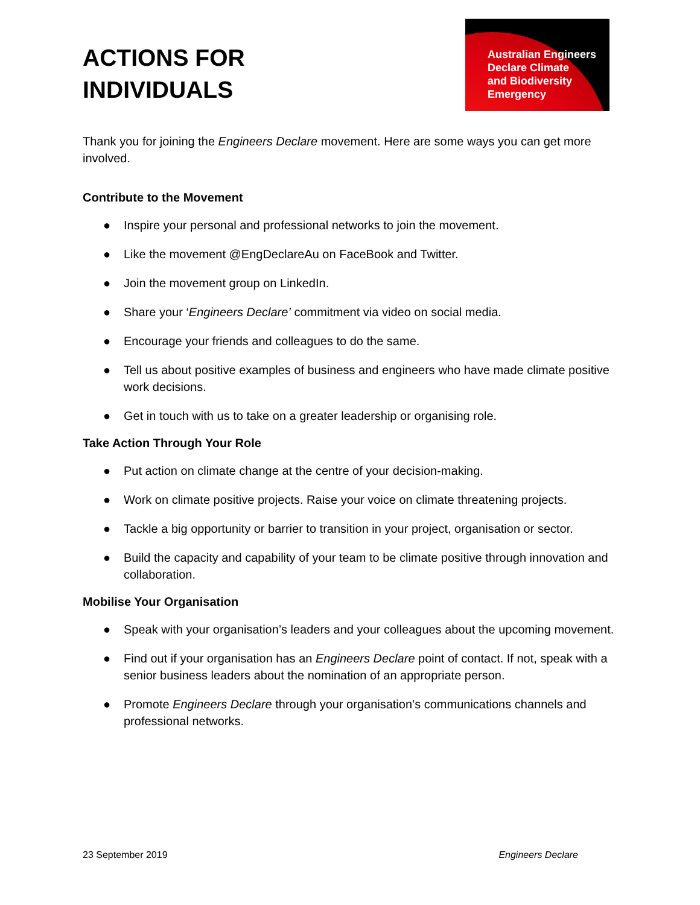ACTIONS FOR
INDIVIDUALS
Australian Engineers
Declare Climate
and Biodiversity
Emergency
Thank you for joining the Engineers Declare movement. Here are some ways you can get more involved.
Contribute to the Movement
● Inspire your personal and professional networks to join the movement.
● Like the movement @EngDeclareAu on FaceBook and Twitter.
● Join the movement group on LinkedIn.
● Share your ‘Engineers Declare’ commitment via video on social media.
● Encourage your friends and colleagues to do the same.
● Tell us about positive examples of business and engineers who have made climate positive work decisions.
● Get in touch with us to take on a greater leadership or organising role.
Take Action Through Your Role
● Put action on climate change at the centre of your decision-making.
● Work on climate positive projects. Raise your voice on climate threatening projects.
● Tackle a big opportunity or barrier to transition in your project, organisation or sector.
● Build the capacity and capability of your team to be climate positive through innovation and collaboration.
Mobilise Your Organisation
● Speak with your organisation’s leaders and your colleagues about the upcoming movement.
● Find out if your organisation has an Engineers Declare point of contact. If not, speak with a senior business leaders about the nomination of an appropriate person.
● Promote Engineers Declare through your organisation’s communications channels and professional networks.
23 September 2019 Engineers Declare